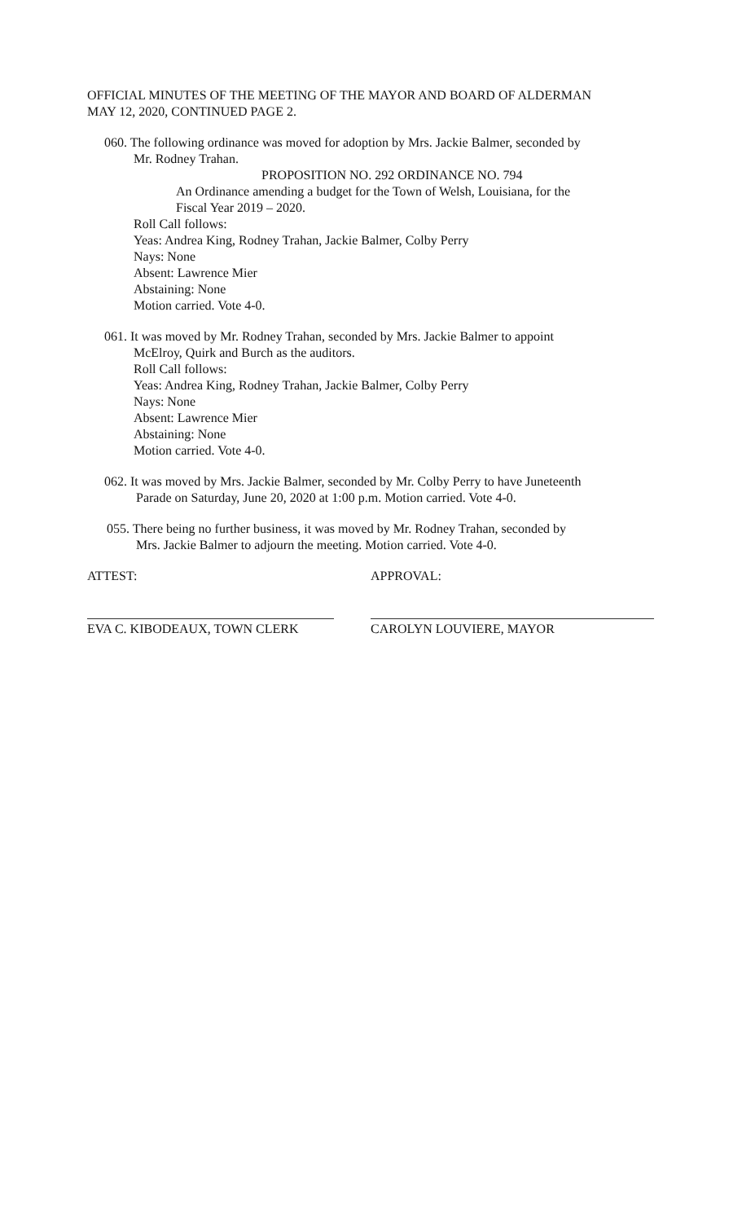OFFICIAL MINUTES OF THE MEETING OF THE MAYOR AND BOARD OF ALDERMAN
MAY 12, 2020, CONTINUED PAGE 2.
060. The following ordinance was moved for adoption by Mrs. Jackie Balmer, seconded by
Mr. Rodney Trahan.
PROPOSITION NO. 292 ORDINANCE NO. 794
An Ordinance amending a budget for the Town of Welsh, Louisiana, for the
Fiscal Year 2019 – 2020.
Roll Call follows:
Yeas: Andrea King, Rodney Trahan, Jackie Balmer, Colby Perry
Nays: None
Absent: Lawrence Mier
Abstaining: None
Motion carried. Vote 4-0.
061. It was moved by Mr. Rodney Trahan, seconded by Mrs. Jackie Balmer to appoint
McElroy, Quirk and Burch as the auditors.
Roll Call follows:
Yeas: Andrea King, Rodney Trahan, Jackie Balmer, Colby Perry
Nays: None
Absent: Lawrence Mier
Abstaining: None
Motion carried. Vote 4-0.
062. It was moved by Mrs. Jackie Balmer, seconded by Mr. Colby Perry to have Juneteenth
Parade on Saturday, June 20, 2020 at 1:00 p.m. Motion carried. Vote 4-0.
055. There being no further business, it was moved by Mr. Rodney Trahan, seconded by
Mrs. Jackie Balmer to adjourn the meeting. Motion carried. Vote 4-0.
ATTEST: APPROVAL:
EVA C. KIBODEAUX, TOWN CLERK CAROLYN LOUVIERE, MAYOR